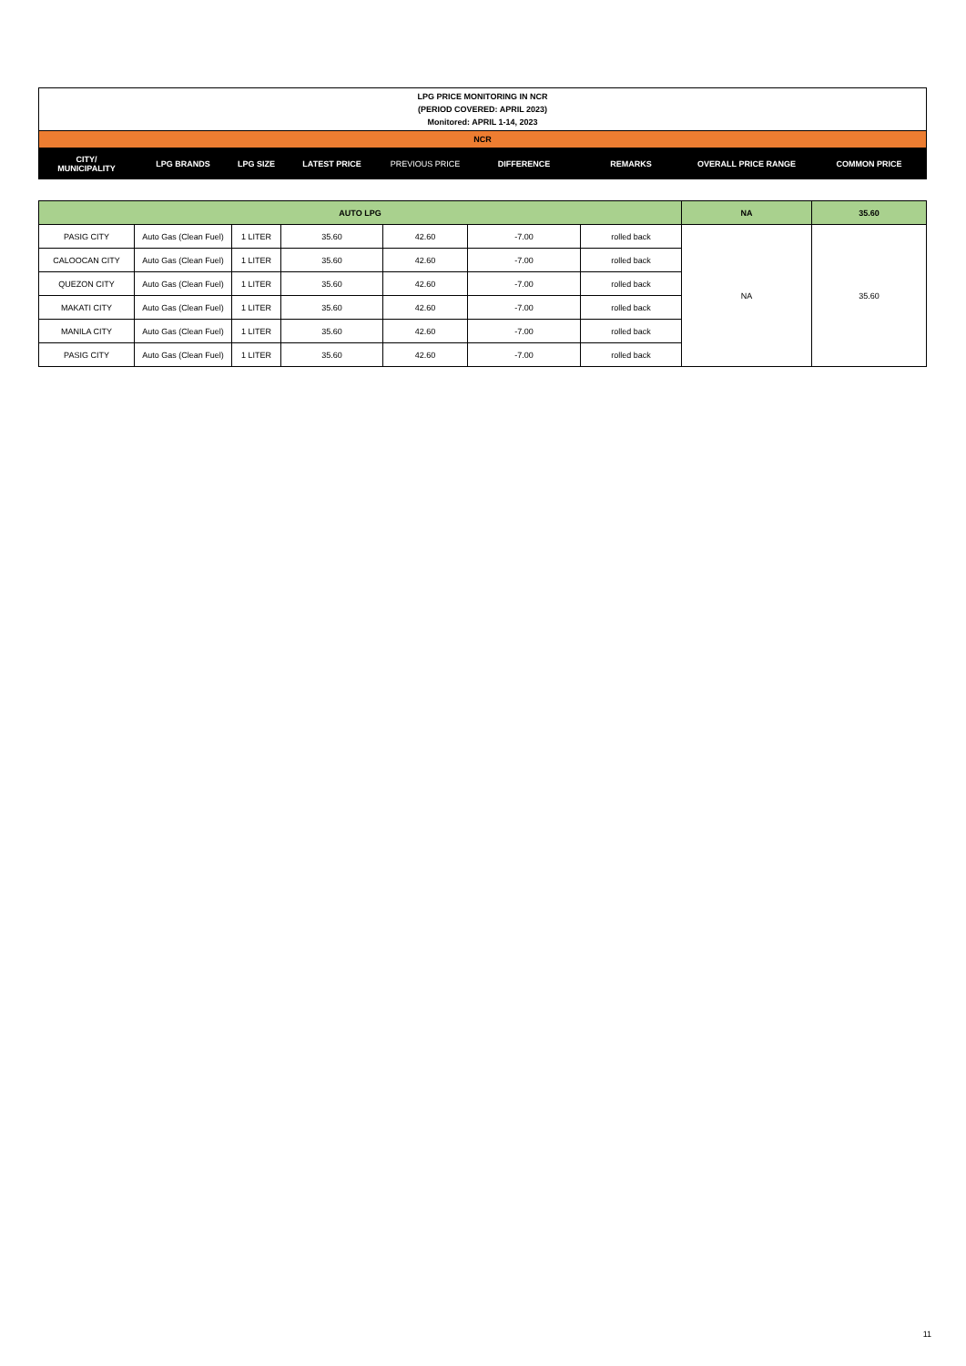| LPG PRICE MONITORING IN NCR (PERIOD COVERED: APRIL 2023) Monitored: APRIL 1-14, 2023 | | | | | | | | |
| NCR | | | | | | | | |
| CITY/ MUNICIPALITY | LPG BRANDS | LPG SIZE | LATEST PRICE | PREVIOUS PRICE | DIFFERENCE | REMARKS | OVERALL PRICE RANGE | COMMON PRICE |
| AUTO LPG | | | | | | | NA | 35.60 |
| PASIG CITY | Auto Gas (Clean Fuel) | 1 LITER | 35.60 | 42.60 | -7.00 | rolled back | NA | 35.60 |
| CALOOCAN CITY | Auto Gas (Clean Fuel) | 1 LITER | 35.60 | 42.60 | -7.00 | rolled back | | |
| QUEZON CITY | Auto Gas (Clean Fuel) | 1 LITER | 35.60 | 42.60 | -7.00 | rolled back | | |
| MAKATI CITY | Auto Gas (Clean Fuel) | 1 LITER | 35.60 | 42.60 | -7.00 | rolled back | | |
| MANILA CITY | Auto Gas (Clean Fuel) | 1 LITER | 35.60 | 42.60 | -7.00 | rolled back | | |
| PASIG CITY | Auto Gas (Clean Fuel) | 1 LITER | 35.60 | 42.60 | -7.00 | rolled back | | |
11